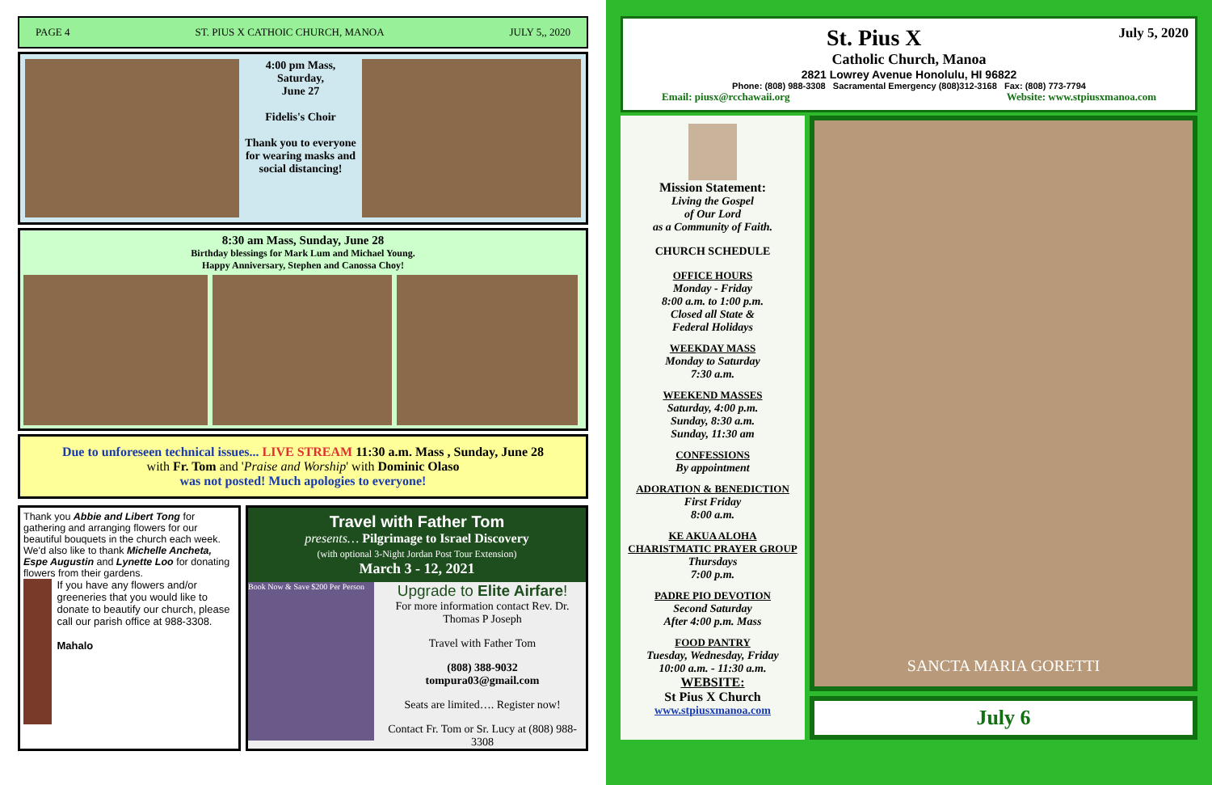PAGE 4 ST. PIUS X CATHOIC CHURCH, MANOA JULY 5,, 2020
4:00 pm Mass,
Saturday,
June 27
Fidelis's Choir
Thank you to everyone for wearing masks and social distancing!
8:30 am Mass, Sunday, June 28
Birthday blessings for Mark Lum and Michael Young.
Happy Anniversary, Stephen and Canossa Choy!
Due to unforeseen technical issues... LIVE STREAM 11:30 a.m. Mass , Sunday, June 28
with Fr. Tom and 'Praise and Worship' with Dominic Olaso
was not posted! Much apologies to everyone!
Thank you Abbie and Libert Tong for gathering and arranging flowers for our beautiful bouquets in the church each week. We'd also like to thank Michelle Ancheta, Espe Augustin and Lynette Loo for donating flowers from their gardens.
If you have any flowers and/or greeneries that you would like to donate to beautify our church, please call our parish office at 988-3308.
Mahalo
Travel with Father Tom
presents… Pilgrimage to Israel Discovery
(with optional 3-Night Jordan Post Tour Extension)
March 3 - 12, 2021
Book Now & Save $200 Per Person
Upgrade to Elite Airfare!
For more information contact Rev. Dr. Thomas P Joseph
Travel with Father Tom
(808) 388-9032
tompura03@gmail.com
Seats are limited…. Register now!
Contact Fr. Tom or Sr. Lucy at (808) 988-3308
July 5, 2020
St. Pius X
Catholic Church, Manoa
2821 Lowrey Avenue Honolulu, HI 96822
Phone: (808) 988-3308 Sacramental Emergency (808)312-3168 Fax: (808) 773-7794
Email: piusx@rcchawaii.org Website: www.stpiusxmanoa.com
Mission Statement:
Living the Gospel
of Our Lord
as a Community of Faith.
CHURCH SCHEDULE
OFFICE HOURS
Monday - Friday
8:00 a.m. to 1:00 p.m.
Closed all State &
Federal Holidays
WEEKDAY MASS
Monday to Saturday
7:30 a.m.
WEEKEND MASSES
Saturday, 4:00 p.m.
Sunday, 8:30 a.m.
Sunday, 11:30 am
CONFESSIONS
By appointment
ADORATION & BENEDICTION
First Friday
8:00 a.m.
KE AKUA ALOHA
CHARISTMATIC PRAYER GROUP
Thursdays
7:00 p.m.
PADRE PIO DEVOTION
Second Saturday
After 4:00 p.m. Mass
FOOD PANTRY
Tuesday, Wednesday, Friday
10:00 a.m. - 11:30 a.m.
WEBSITE:
St Pius X Church
www.stpiusxmanoa.com
SANCTA MARIA GORETTI
July 6